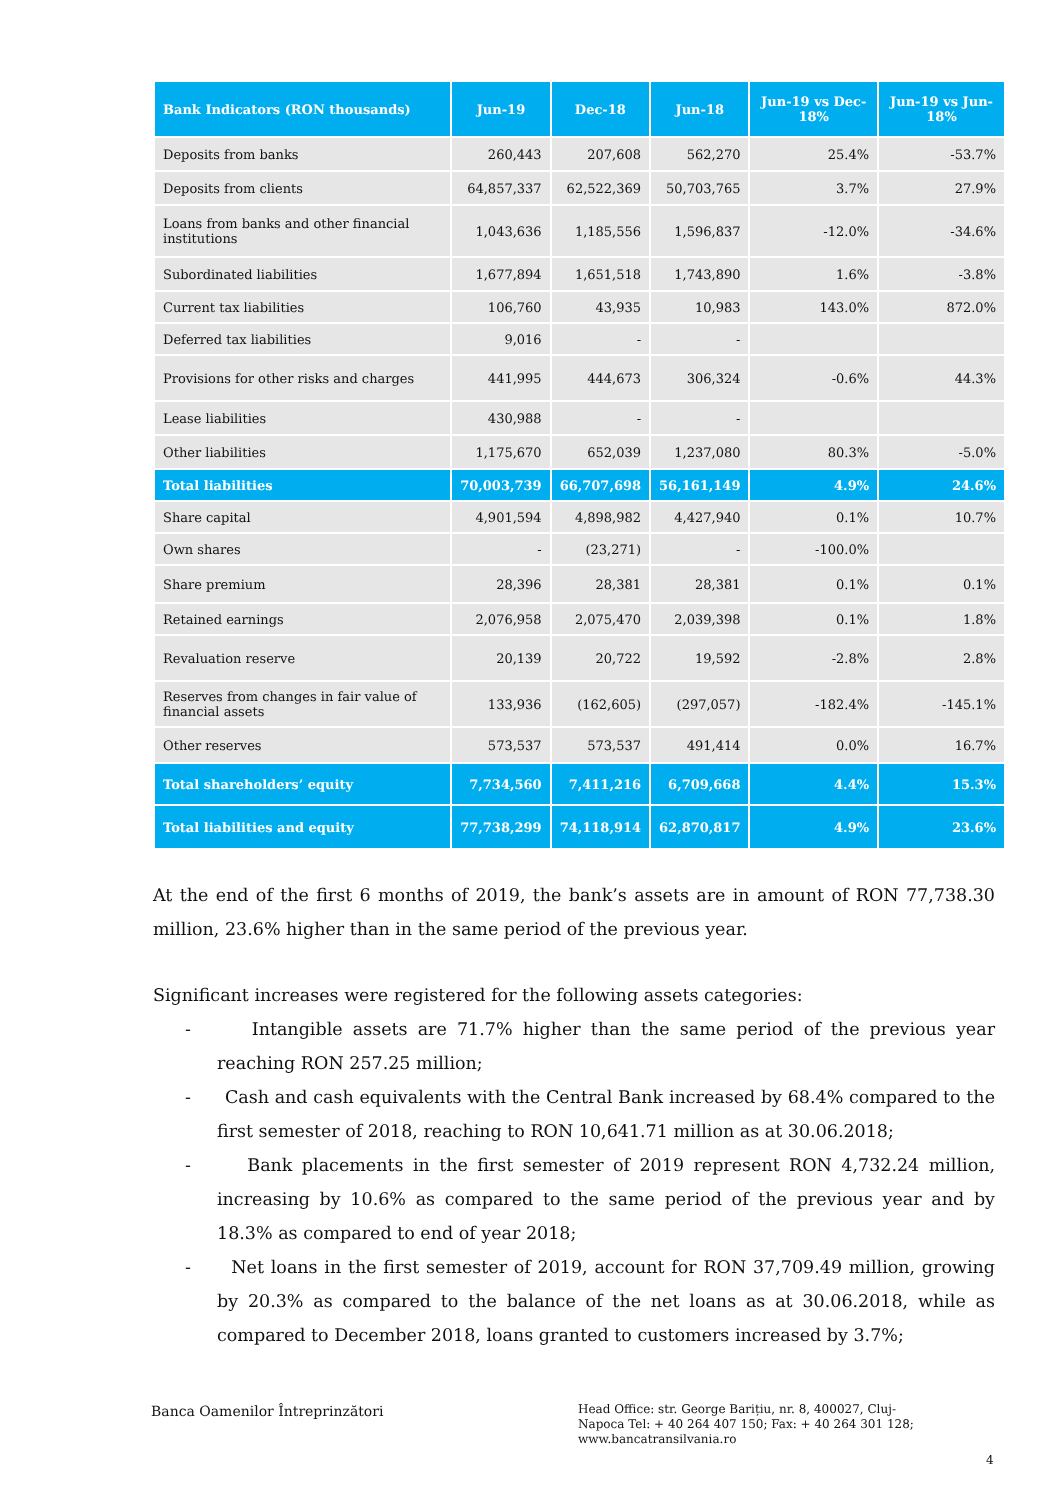| Bank Indicators (RON thousands) | Jun-19 | Dec-18 | Jun-18 | Jun-19 vs Dec-18% | Jun-19 vs Jun-18% |
| --- | --- | --- | --- | --- | --- |
| Deposits from banks | 260,443 | 207,608 | 562,270 | 25.4% | -53.7% |
| Deposits from clients | 64,857,337 | 62,522,369 | 50,703,765 | 3.7% | 27.9% |
| Loans from banks and other financial institutions | 1,043,636 | 1,185,556 | 1,596,837 | -12.0% | -34.6% |
| Subordinated liabilities | 1,677,894 | 1,651,518 | 1,743,890 | 1.6% | -3.8% |
| Current tax liabilities | 106,760 | 43,935 | 10,983 | 143.0% | 872.0% |
| Deferred tax liabilities | 9,016 | - | - | | |
| Provisions for other risks and charges | 441,995 | 444,673 | 306,324 | -0.6% | 44.3% |
| Lease liabilities | 430,988 | - | - | | |
| Other liabilities | 1,175,670 | 652,039 | 1,237,080 | 80.3% | -5.0% |
| Total liabilities | 70,003,739 | 66,707,698 | 56,161,149 | 4.9% | 24.6% |
| Share capital | 4,901,594 | 4,898,982 | 4,427,940 | 0.1% | 10.7% |
| Own shares | - | (23,271) | - | -100.0% | |
| Share premium | 28,396 | 28,381 | 28,381 | 0.1% | 0.1% |
| Retained earnings | 2,076,958 | 2,075,470 | 2,039,398 | 0.1% | 1.8% |
| Revaluation reserve | 20,139 | 20,722 | 19,592 | -2.8% | 2.8% |
| Reserves from changes in fair value of financial assets | 133,936 | (162,605) | (297,057) | -182.4% | -145.1% |
| Other reserves | 573,537 | 573,537 | 491,414 | 0.0% | 16.7% |
| Total shareholders’ equity | 7,734,560 | 7,411,216 | 6,709,668 | 4.4% | 15.3% |
| Total liabilities and equity | 77,738,299 | 74,118,914 | 62,870,817 | 4.9% | 23.6% |
At the end of the first 6 months of 2019, the bank’s assets are in amount of RON 77,738.30 million, 23.6% higher than in the same period of the previous year.
Significant increases were registered for the following assets categories:
- Intangible assets are 71.7% higher than the same period of the previous year reaching RON 257.25 million;
- Cash and cash equivalents with the Central Bank increased by 68.4% compared to the first semester of 2018, reaching to RON 10,641.71 million as at 30.06.2018;
- Bank placements in the first semester of 2019 represent RON 4,732.24 million, increasing by 10.6% as compared to the same period of the previous year and by 18.3% as compared to end of year 2018;
- Net loans in the first semester of 2019, account for RON 37,709.49 million, growing by 20.3% as compared to the balance of the net loans as at 30.06.2018, while as compared to December 2018, loans granted to customers increased by 3.7%;
Banca Oamenilor Întreprinzători
Head Office: str. George Barițiu, nr. 8, 400027, Cluj-Napoca Tel: + 40 264 407 150; Fax: + 40 264 301 128; www.bancatransilvania.ro
4